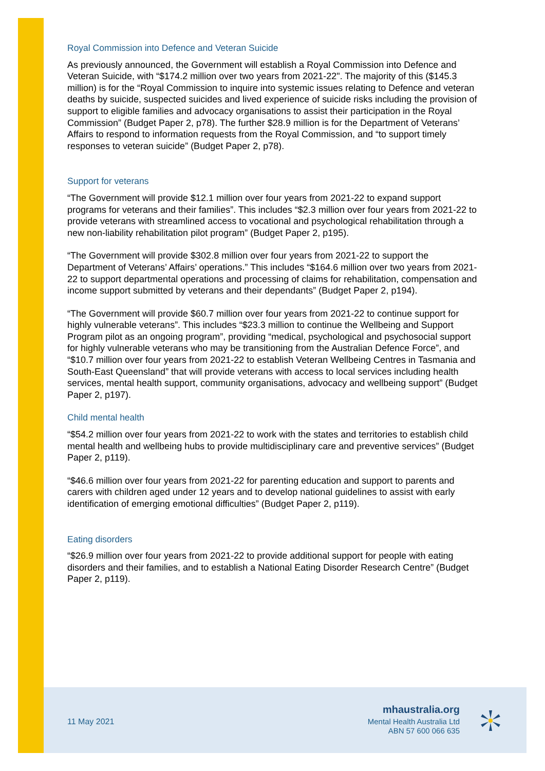Royal Commission into Defence and Veteran Suicide
As previously announced, the Government will establish a Royal Commission into Defence and Veteran Suicide, with “$174.2 million over two years from 2021-22". The majority of this ($145.3 million) is for the “Royal Commission to inquire into systemic issues relating to Defence and veteran deaths by suicide, suspected suicides and lived experience of suicide risks including the provision of support to eligible families and advocacy organisations to assist their participation in the Royal Commission” (Budget Paper 2, p78). The further $28.9 million is for the Department of Veterans’ Affairs to respond to information requests from the Royal Commission, and “to support timely responses to veteran suicide” (Budget Paper 2, p78).
Support for veterans
“The Government will provide $12.1 million over four years from 2021-22 to expand support programs for veterans and their families”. This includes “$2.3 million over four years from 2021-22 to provide veterans with streamlined access to vocational and psychological rehabilitation through a new non-liability rehabilitation pilot program” (Budget Paper 2, p195).
“The Government will provide $302.8 million over four years from 2021-22 to support the Department of Veterans’ Affairs’ operations.” This includes “$164.6 million over two years from 2021-22 to support departmental operations and processing of claims for rehabilitation, compensation and income support submitted by veterans and their dependants” (Budget Paper 2, p194).
“The Government will provide $60.7 million over four years from 2021-22 to continue support for highly vulnerable veterans”. This includes “$23.3 million to continue the Wellbeing and Support Program pilot as an ongoing program”, providing “medical, psychological and psychosocial support for highly vulnerable veterans who may be transitioning from the Australian Defence Force”, and “$10.7 million over four years from 2021-22 to establish Veteran Wellbeing Centres in Tasmania and South-East Queensland” that will provide veterans with access to local services including health services, mental health support, community organisations, advocacy and wellbeing support” (Budget Paper 2, p197).
Child mental health
“$54.2 million over four years from 2021-22 to work with the states and territories to establish child mental health and wellbeing hubs to provide multidisciplinary care and preventive services” (Budget Paper 2, p119).
“$46.6 million over four years from 2021-22 for parenting education and support to parents and carers with children aged under 12 years and to develop national guidelines to assist with early identification of emerging emotional difficulties” (Budget Paper 2, p119).
Eating disorders
“$26.9 million over four years from 2021-22 to provide additional support for people with eating disorders and their families, and to establish a National Eating Disorder Research Centre” (Budget Paper 2, p119).
11 May 2021
mhaustralia.org
Mental Health Australia Ltd
ABN 57 600 066 635